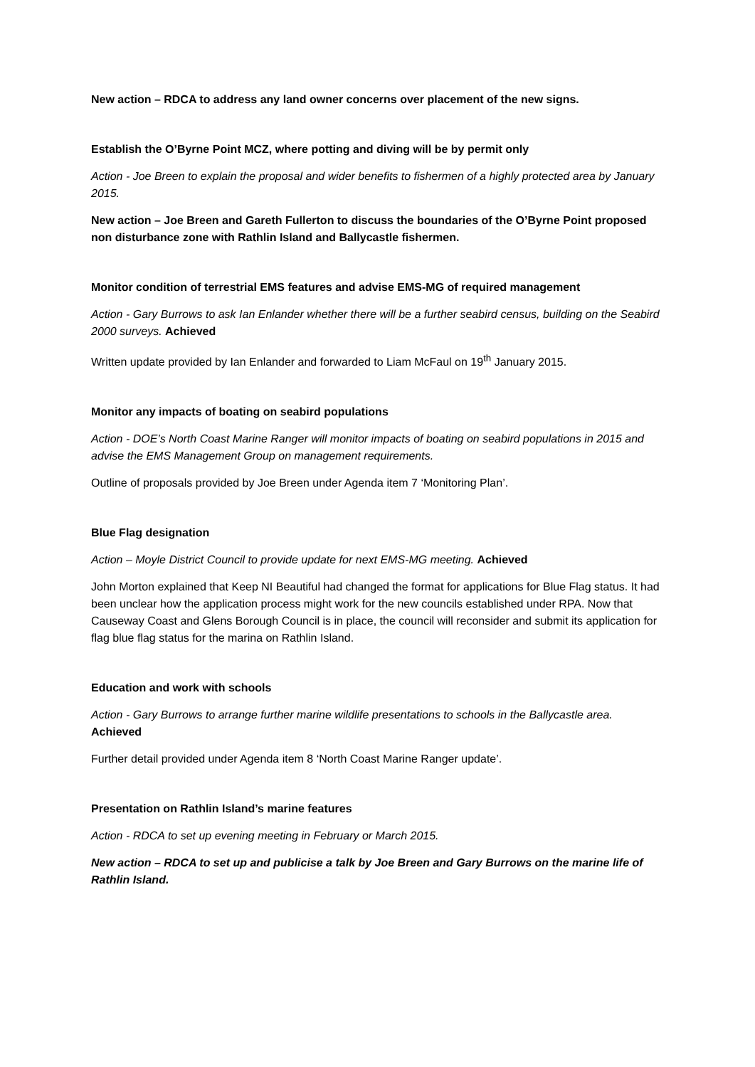New action – RDCA to address any land owner concerns over placement of the new signs.
Establish the O’Byrne Point MCZ, where potting and diving will be by permit only
Action - Joe Breen to explain the proposal and wider benefits to fishermen of a highly protected area by January 2015.
New action – Joe Breen and Gareth Fullerton to discuss the boundaries of the O’Byrne Point proposed non disturbance zone with Rathlin Island and Ballycastle fishermen.
Monitor condition of terrestrial EMS features and advise EMS-MG of required management
Action - Gary Burrows to ask Ian Enlander whether there will be a further seabird census, building on the Seabird 2000 surveys. Achieved
Written update provided by Ian Enlander and forwarded to Liam McFaul on 19<sup>th</sup> January 2015.
Monitor any impacts of boating on seabird populations
Action - DOE’s North Coast Marine Ranger will monitor impacts of boating on seabird populations in 2015 and advise the EMS Management Group on management requirements.
Outline of proposals provided by Joe Breen under Agenda item 7 ‘Monitoring Plan’.
Blue Flag designation
Action – Moyle District Council to provide update for next EMS-MG meeting. Achieved
John Morton explained that Keep NI Beautiful had changed the format for applications for Blue Flag status. It had been unclear how the application process might work for the new councils established under RPA. Now that Causeway Coast and Glens Borough Council is in place, the council will reconsider and submit its application for flag blue flag status for the marina on Rathlin Island.
Education and work with schools
Action - Gary Burrows to arrange further marine wildlife presentations to schools in the Ballycastle area. Achieved
Further detail provided under Agenda item 8 ‘North Coast Marine Ranger update’.
Presentation on Rathlin Island’s marine features
Action - RDCA to set up evening meeting in February or March 2015.
New action – RDCA to set up and publicise a talk by Joe Breen and Gary Burrows on the marine life of Rathlin Island.